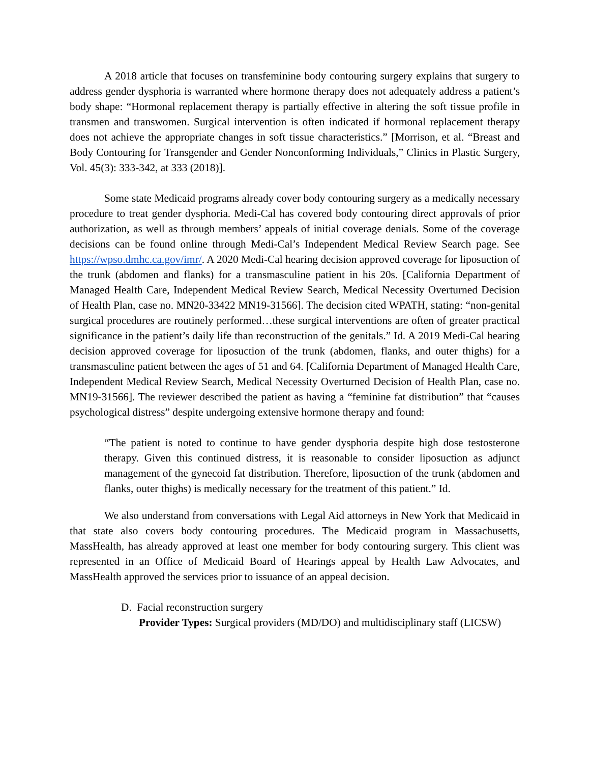A 2018 article that focuses on transfeminine body contouring surgery explains that surgery to address gender dysphoria is warranted where hormone therapy does not adequately address a patient’s body shape: “Hormonal replacement therapy is partially effective in altering the soft tissue profile in transmen and transwomen. Surgical intervention is often indicated if hormonal replacement therapy does not achieve the appropriate changes in soft tissue characteristics.” [Morrison, et al. “Breast and Body Contouring for Transgender and Gender Nonconforming Individuals,” Clinics in Plastic Surgery, Vol. 45(3): 333-342, at 333 (2018)].
Some state Medicaid programs already cover body contouring surgery as a medically necessary procedure to treat gender dysphoria. Medi-Cal has covered body contouring direct approvals of prior authorization, as well as through members’ appeals of initial coverage denials. Some of the coverage decisions can be found online through Medi-Cal’s Independent Medical Review Search page. See https://wpso.dmhc.ca.gov/imr/. A 2020 Medi-Cal hearing decision approved coverage for liposuction of the trunk (abdomen and flanks) for a transmasculine patient in his 20s. [California Department of Managed Health Care, Independent Medical Review Search, Medical Necessity Overturned Decision of Health Plan, case no. MN20-33422 MN19-31566]. The decision cited WPATH, stating: “non-genital surgical procedures are routinely performed…these surgical interventions are often of greater practical significance in the patient’s daily life than reconstruction of the genitals.” Id. A 2019 Medi-Cal hearing decision approved coverage for liposuction of the trunk (abdomen, flanks, and outer thighs) for a transmasculine patient between the ages of 51 and 64. [California Department of Managed Health Care, Independent Medical Review Search, Medical Necessity Overturned Decision of Health Plan, case no. MN19-31566]. The reviewer described the patient as having a “feminine fat distribution” that “causes psychological distress” despite undergoing extensive hormone therapy and found:
“The patient is noted to continue to have gender dysphoria despite high dose testosterone therapy. Given this continued distress, it is reasonable to consider liposuction as adjunct management of the gynecoid fat distribution. Therefore, liposuction of the trunk (abdomen and flanks, outer thighs) is medically necessary for the treatment of this patient.” Id.
We also understand from conversations with Legal Aid attorneys in New York that Medicaid in that state also covers body contouring procedures. The Medicaid program in Massachusetts, MassHealth, has already approved at least one member for body contouring surgery. This client was represented in an Office of Medicaid Board of Hearings appeal by Health Law Advocates, and MassHealth approved the services prior to issuance of an appeal decision.
D. Facial reconstruction surgery
Provider Types: Surgical providers (MD/DO) and multidisciplinary staff (LICSW)